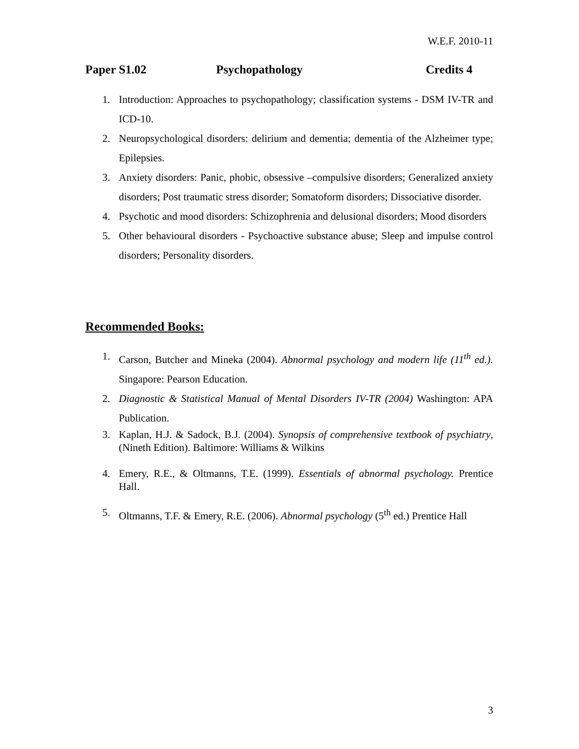W.E.F. 2010-11
Paper S1.02 Psychopathology Credits 4
1. Introduction: Approaches to psychopathology; classification systems - DSM IV-TR and ICD-10.
2. Neuropsychological disorders: delirium and dementia; dementia of the Alzheimer type; Epilepsies.
3. Anxiety disorders: Panic, phobic, obsessive –compulsive disorders; Generalized anxiety disorders; Post traumatic stress disorder; Somatoform disorders; Dissociative disorder.
4. Psychotic and mood disorders: Schizophrenia and delusional disorders; Mood disorders
5. Other behavioural disorders - Psychoactive substance abuse; Sleep and impulse control disorders; Personality disorders.
Recommended Books:
1. Carson, Butcher and Mineka (2004). Abnormal psychology and modern life (11<sup>th</sup> ed.). Singapore: Pearson Education.
2. Diagnostic & Statistical Manual of Mental Disorders IV-TR (2004) Washington: APA Publication.
3. Kaplan, H.J. & Sadock, B.J. (2004). Synopsis of comprehensive textbook of psychiatry, (Nineth Edition). Baltimore: Williams & Wilkins
4. Emery, R.E., & Oltmanns, T.E. (1999). Essentials of abnormal psychology. Prentice Hall.
5. Oltmanns, T.F. & Emery, R.E. (2006). Abnormal psychology (5<sup>th</sup> ed.) Prentice Hall
3